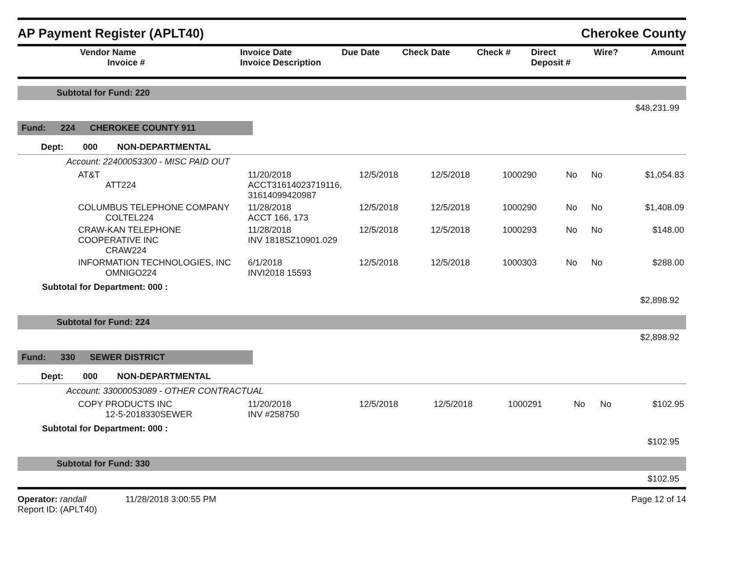AP Payment Register (APLT40) Cherokee County
| Vendor Name Invoice # | Invoice Date Invoice Description | Due Date | Check Date | Check # | Direct Deposit # | Wire? | Amount |
| --- | --- | --- | --- | --- | --- | --- | --- |
Subtotal for Fund: 220
$48,231.99
Fund: 224 CHEROKEE COUNTY 911
Dept: 000 NON-DEPARTMENTAL
Account: 22400053300 - MISC PAID OUT
| AT&T ATT224 | 11/20/2018 ACCT31614023719116, 31614099420987 | 12/5/2018 | 12/5/2018 | 1000290 | No | No | $1,054.83 |
| COLUMBUS TELEPHONE COMPANY COLTEL224 | 11/28/2018 ACCT 166, 173 | 12/5/2018 | 12/5/2018 | 1000290 | No | No | $1,408.09 |
| CRAW-KAN TELEPHONE COOPERATIVE INC CRAW224 | 11/28/2018 INV 1818SZ10901.029 | 12/5/2018 | 12/5/2018 | 1000293 | No | No | $148.00 |
| INFORMATION TECHNOLOGIES, INC OMNIGO224 | 6/1/2018 INVI2018 15593 | 12/5/2018 | 12/5/2018 | 1000303 | No | No | $288.00 |
Subtotal for Department: 000 :
$2,898.92
Subtotal for Fund: 224
$2,898.92
Fund: 330 SEWER DISTRICT
Dept: 000 NON-DEPARTMENTAL
Account: 33000053089 - OTHER CONTRACTUAL
| COPY PRODUCTS INC 12-5-2018330SEWER | 11/20/2018 INV #258750 | 12/5/2018 | 12/5/2018 | 1000291 | No | No | $102.95 |
Subtotal for Department: 000 :
$102.95
Subtotal for Fund: 330
$102.95
Operator: randall 11/28/2018 3:00:55 PM
Report ID: (APLT40)
Page 12 of 14